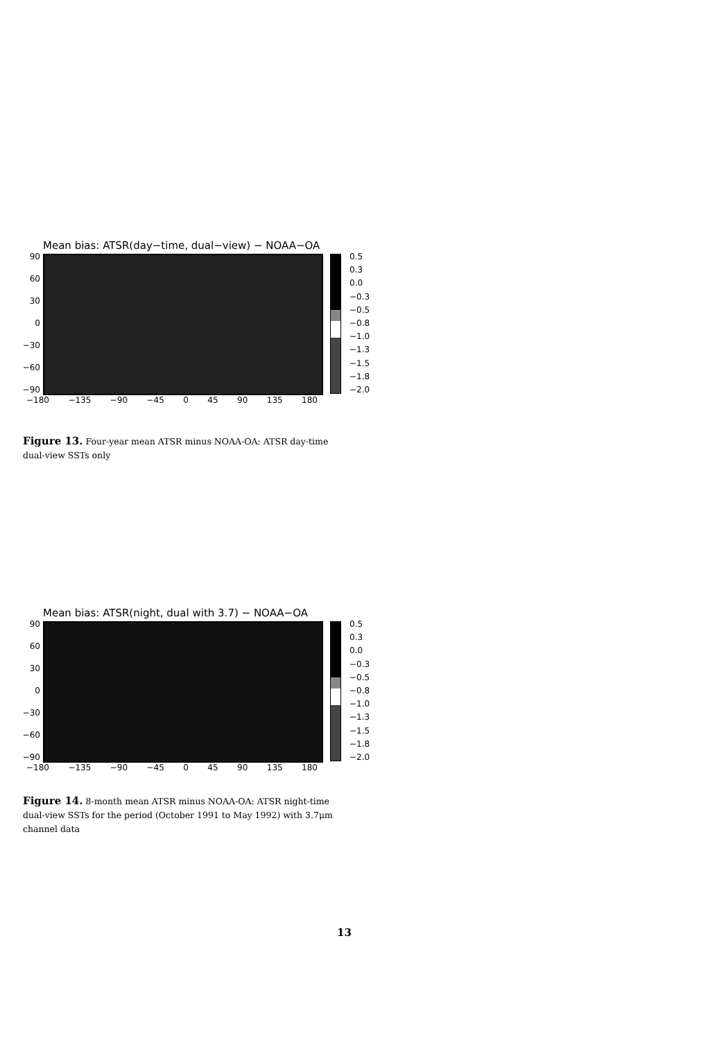Mean bias: ATSR(day−time, dual−view) − NOAA−OA
90
60
30
0
−30
−60
−90
0.5
0.3
0.0
−0.3
−0.5
−0.8
−1.0
−1.3
−1.5
−1.8
−2.0
−180 −135 −90 −45 0 45 90 135 180
Figure 13. Four-year mean ATSR minus NOAA-OA: ATSR day-time dual-view SSTs only
Mean bias: ATSR(night, dual with 3.7) − NOAA−OA
90
60
30
0
−30
−60
−90
0.5
0.3
0.0
−0.3
−0.5
−0.8
−1.0
−1.3
−1.5
−1.8
−2.0
−180 −135 −90 −45 0 45 90 135 180
Figure 14. 8-month mean ATSR minus NOAA-OA: ATSR night-time dual-view SSTs for the period (October 1991 to May 1992) with 3.7μm channel data
13